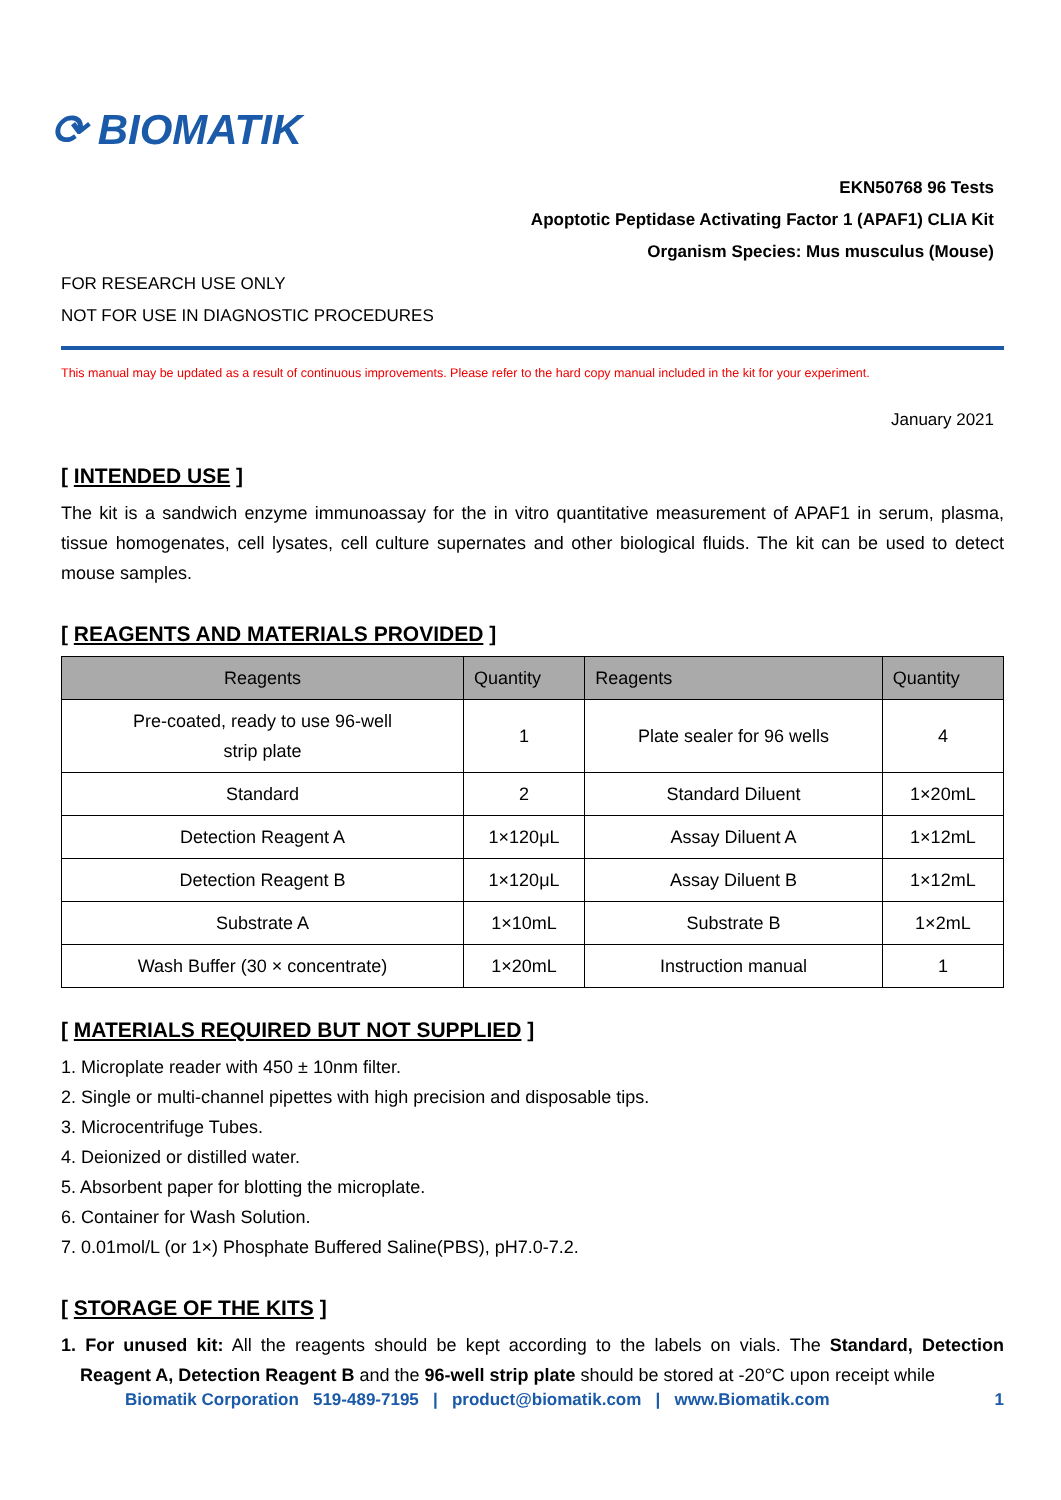⟳ BIOMATIK
EKN50768 96 Tests
Apoptotic Peptidase Activating Factor 1 (APAF1) CLIA Kit
Organism Species: Mus musculus (Mouse)
FOR RESEARCH USE ONLY
NOT FOR USE IN DIAGNOSTIC PROCEDURES
This manual may be updated as a result of continuous improvements. Please refer to the hard copy manual included in the kit for your experiment.
January 2021
[ INTENDED USE ]
The kit is a sandwich enzyme immunoassay for the in vitro quantitative measurement of APAF1 in serum, plasma, tissue homogenates, cell lysates, cell culture supernates and other biological fluids. The kit can be used to detect mouse samples.
[ REAGENTS AND MATERIALS PROVIDED ]
| Reagents | Quantity | Reagents | Quantity |
| --- | --- | --- | --- |
| Pre-coated, ready to use 96-well strip plate | 1 | Plate sealer for 96 wells | 4 |
| Standard | 2 | Standard Diluent | 1×20mL |
| Detection Reagent A | 1×120μL | Assay Diluent A | 1×12mL |
| Detection Reagent B | 1×120μL | Assay Diluent B | 1×12mL |
| Substrate A | 1×10mL | Substrate B | 1×2mL |
| Wash Buffer (30 × concentrate) | 1×20mL | Instruction manual | 1 |
[ MATERIALS REQUIRED BUT NOT SUPPLIED ]
1. Microplate reader with 450 ± 10nm filter.
2. Single or multi-channel pipettes with high precision and disposable tips.
3. Microcentrifuge Tubes.
4. Deionized or distilled water.
5. Absorbent paper for blotting the microplate.
6. Container for Wash Solution.
7. 0.01mol/L (or 1×) Phosphate Buffered Saline(PBS), pH7.0-7.2.
[ STORAGE OF THE KITS ]
1. For unused kit: All the reagents should be kept according to the labels on vials. The Standard, Detection Reagent A, Detection Reagent B and the 96-well strip plate should be stored at -20°C upon receipt while
Biomatik Corporation 519-489-7195 | product@biomatik.com | www.Biomatik.com 1